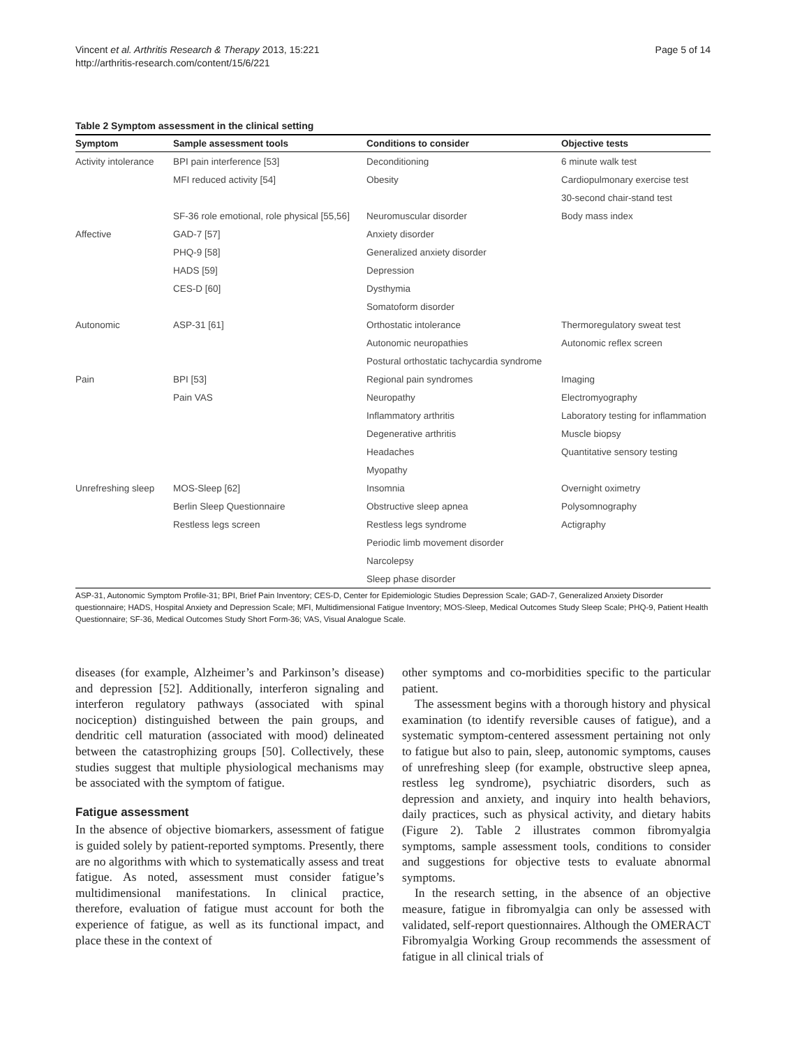Vincent et al. Arthritis Research & Therapy 2013, 15:221
http://arthritis-research.com/content/15/6/221
Page 5 of 14
Table 2 Symptom assessment in the clinical setting
| Symptom | Sample assessment tools | Conditions to consider | Objective tests |
| --- | --- | --- | --- |
| Activity intolerance | BPI pain interference [53] | Deconditioning | 6 minute walk test |
| | MFI reduced activity [54] | Obesity | Cardiopulmonary exercise test |
| | | | 30-second chair-stand test |
| | SF-36 role emotional, role physical [55,56] | Neuromuscular disorder | Body mass index |
| Affective | GAD-7 [57] | Anxiety disorder | |
| | PHQ-9 [58] | Generalized anxiety disorder | |
| | HADS [59] | Depression | |
| | CES-D [60] | Dysthymia | |
| | | Somatoform disorder | |
| Autonomic | ASP-31 [61] | Orthostatic intolerance | Thermoregulatory sweat test |
| | | Autonomic neuropathies | Autonomic reflex screen |
| | | Postural orthostatic tachycardia syndrome | |
| Pain | BPI [53] | Regional pain syndromes | Imaging |
| | Pain VAS | Neuropathy | Electromyography |
| | | Inflammatory arthritis | Laboratory testing for inflammation |
| | | Degenerative arthritis | Muscle biopsy |
| | | Headaches | Quantitative sensory testing |
| | | Myopathy | |
| Unrefreshing sleep | MOS-Sleep [62] | Insomnia | Overnight oximetry |
| | Berlin Sleep Questionnaire | Obstructive sleep apnea | Polysomnography |
| | Restless legs screen | Restless legs syndrome | Actigraphy |
| | | Periodic limb movement disorder | |
| | | Narcolepsy | |
| | | Sleep phase disorder | |
ASP-31, Autonomic Symptom Profile-31; BPI, Brief Pain Inventory; CES-D, Center for Epidemiologic Studies Depression Scale; GAD-7, Generalized Anxiety Disorder questionnaire; HADS, Hospital Anxiety and Depression Scale; MFI, Multidimensional Fatigue Inventory; MOS-Sleep, Medical Outcomes Study Sleep Scale; PHQ-9, Patient Health Questionnaire; SF-36, Medical Outcomes Study Short Form-36; VAS, Visual Analogue Scale.
diseases (for example, Alzheimer’s and Parkinson’s disease) and depression [52]. Additionally, interferon signaling and interferon regulatory pathways (associated with spinal nociception) distinguished between the pain groups, and dendritic cell maturation (associated with mood) delineated between the catastrophizing groups [50]. Collectively, these studies suggest that multiple physiological mechanisms may be associated with the symptom of fatigue.
Fatigue assessment
In the absence of objective biomarkers, assessment of fatigue is guided solely by patient-reported symptoms. Presently, there are no algorithms with which to systematically assess and treat fatigue. As noted, assessment must consider fatigue’s multidimensional manifestations. In clinical practice, therefore, evaluation of fatigue must account for both the experience of fatigue, as well as its functional impact, and place these in the context of
other symptoms and co-morbidities specific to the particular patient.
The assessment begins with a thorough history and physical examination (to identify reversible causes of fatigue), and a systematic symptom-centered assessment pertaining not only to fatigue but also to pain, sleep, autonomic symptoms, causes of unrefreshing sleep (for example, obstructive sleep apnea, restless leg syndrome), psychiatric disorders, such as depression and anxiety, and inquiry into health behaviors, daily practices, such as physical activity, and dietary habits (Figure 2). Table 2 illustrates common fibromyalgia symptoms, sample assessment tools, conditions to consider and suggestions for objective tests to evaluate abnormal symptoms.
In the research setting, in the absence of an objective measure, fatigue in fibromyalgia can only be assessed with validated, self-report questionnaires. Although the OMERACT Fibromyalgia Working Group recommends the assessment of fatigue in all clinical trials of